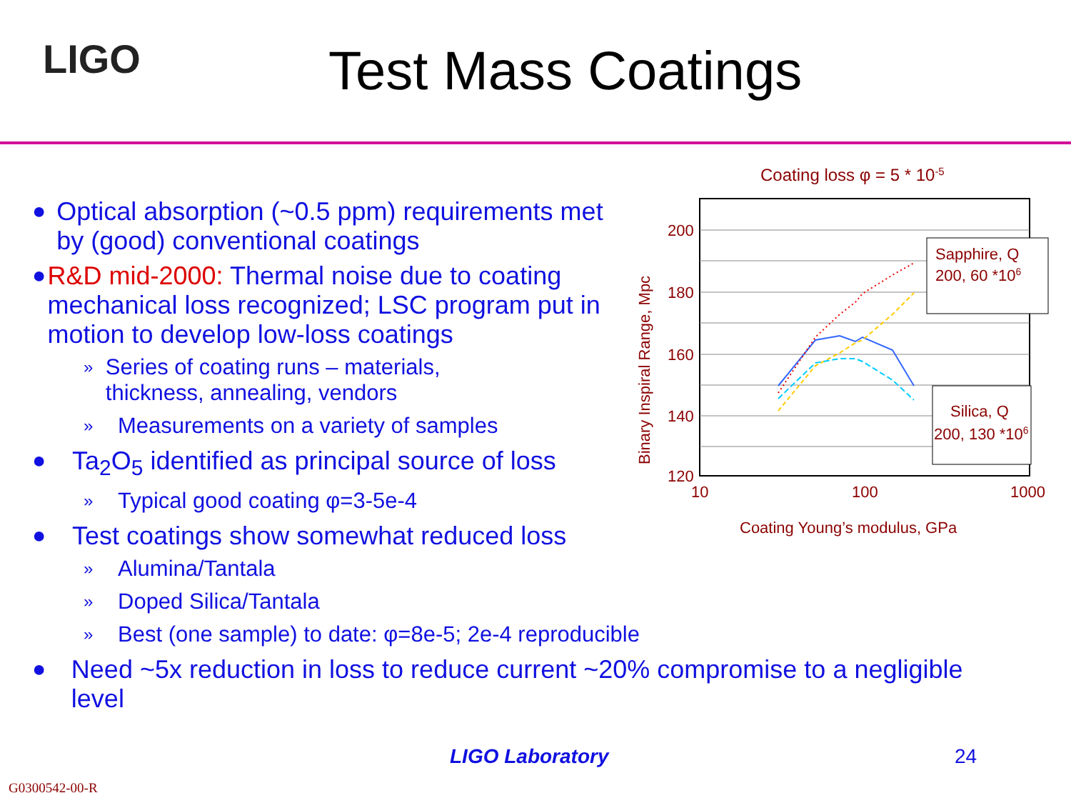LIGO Test Mass Coatings
● Optical absorption (~0.5 ppm) requirements met by (good) conventional coatings
● R&D mid-2000: Thermal noise due to coating mechanical loss recognized; LSC program put in motion to develop low-loss coatings
» Series of coating runs – materials, thickness, annealing, vendors
» Measurements on a variety of samples
● Ta<sub>2</sub>O<sub>5</sub> identified as principal source of loss
» Typical good coating φ=3-5e-4
● Test coatings show somewhat reduced loss
» Alumina/Tantala
» Doped Silica/Tantala
» Best (one sample) to date: φ=8e-5; 2e-4 reproducible
● Need ~5x reduction in loss to reduce current ~20% compromise to a negligible level
Coating loss φ = 5 * 10-5
200
180
160
140
120
10
100
1000
Binary Inspiral Range, Mpc
Coating Young’s modulus, GPa
Sapphire, Q
200, 60 *106
Silica, Q
200, 130 *106
LIGO Laboratory 24
G0300542-00-R